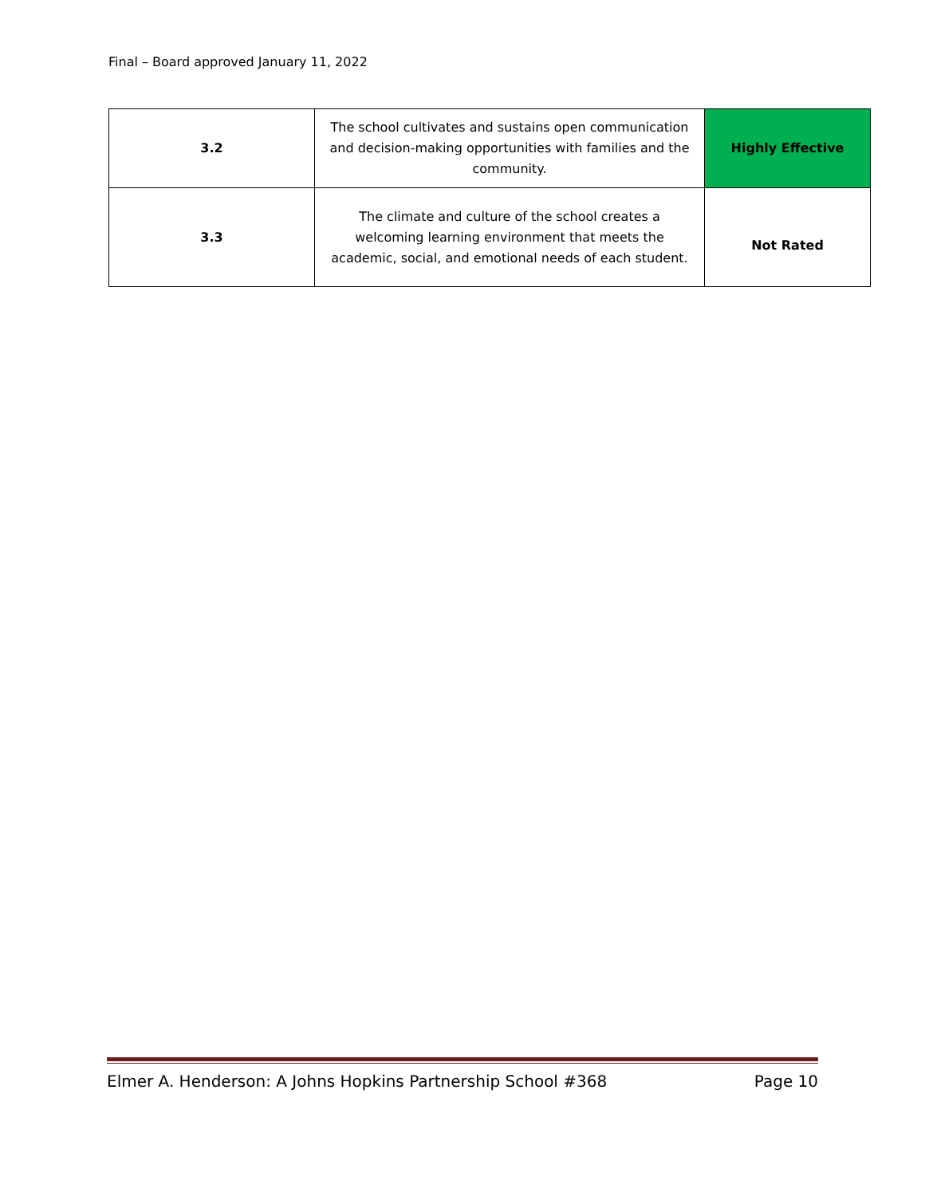Final – Board approved January 11, 2022
| 3.2 | The school cultivates and sustains open communication and decision-making opportunities with families and the community. | Highly Effective |
| 3.3 | The climate and culture of the school creates a welcoming learning environment that meets the academic, social, and emotional needs of each student. | Not Rated |
Elmer A. Henderson: A Johns Hopkins Partnership School #368 Page 10